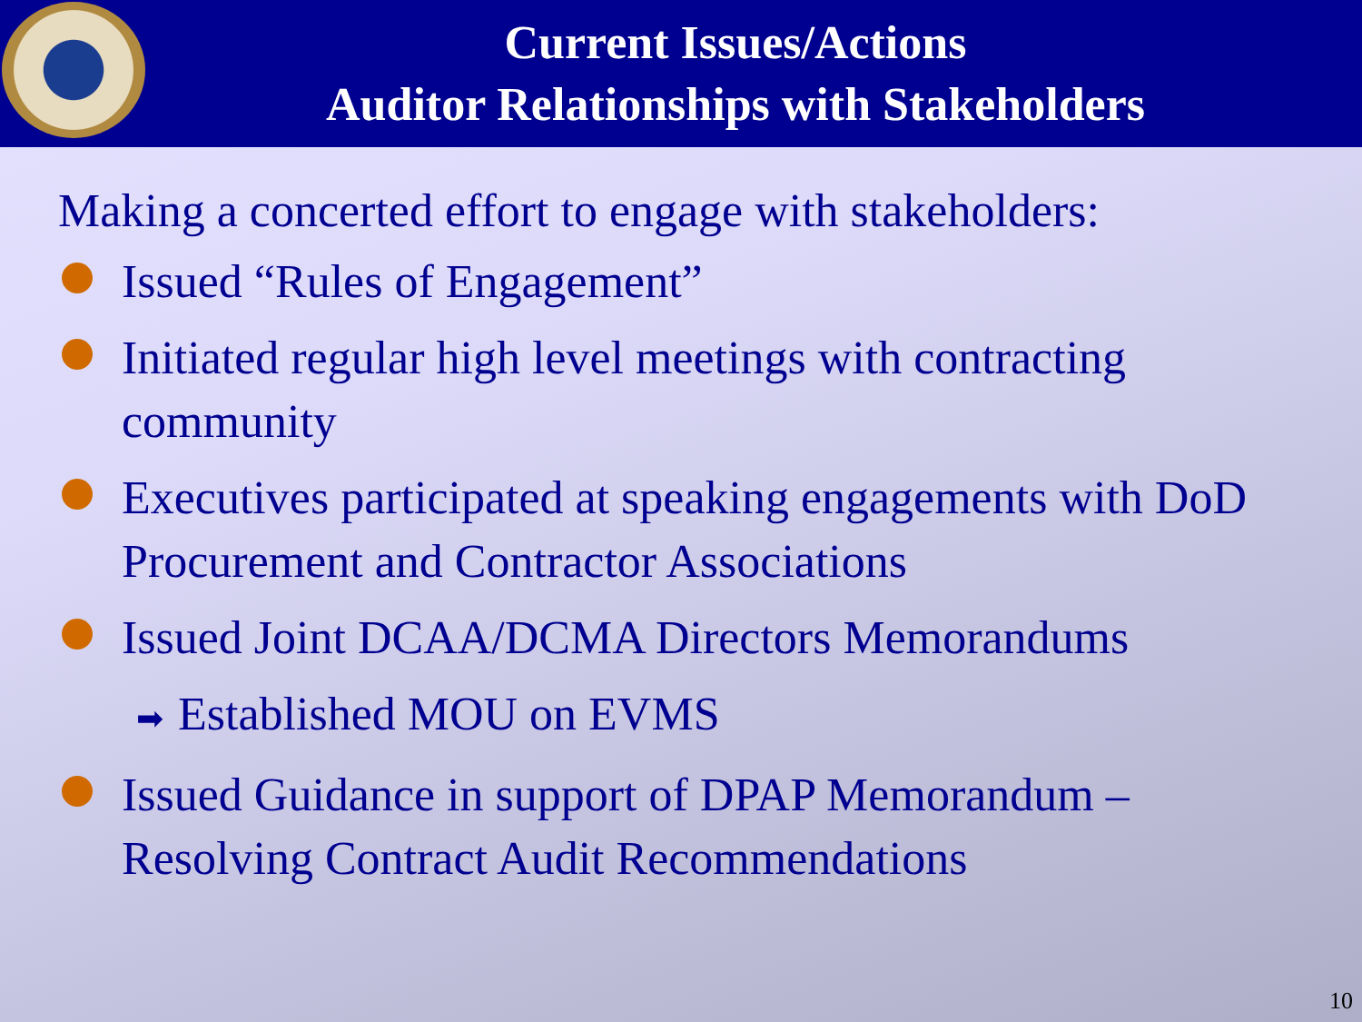Current Issues/Actions
Auditor Relationships with Stakeholders
Making a concerted effort to engage with stakeholders:
Issued “Rules of Engagement”
Initiated regular high level meetings with contracting community
Executives participated at speaking engagements with DoD Procurement and Contractor Associations
Issued Joint DCAA/DCMA Directors Memorandums
➡ Established MOU on EVMS
Issued Guidance in support of DPAP Memorandum – Resolving Contract Audit Recommendations
10